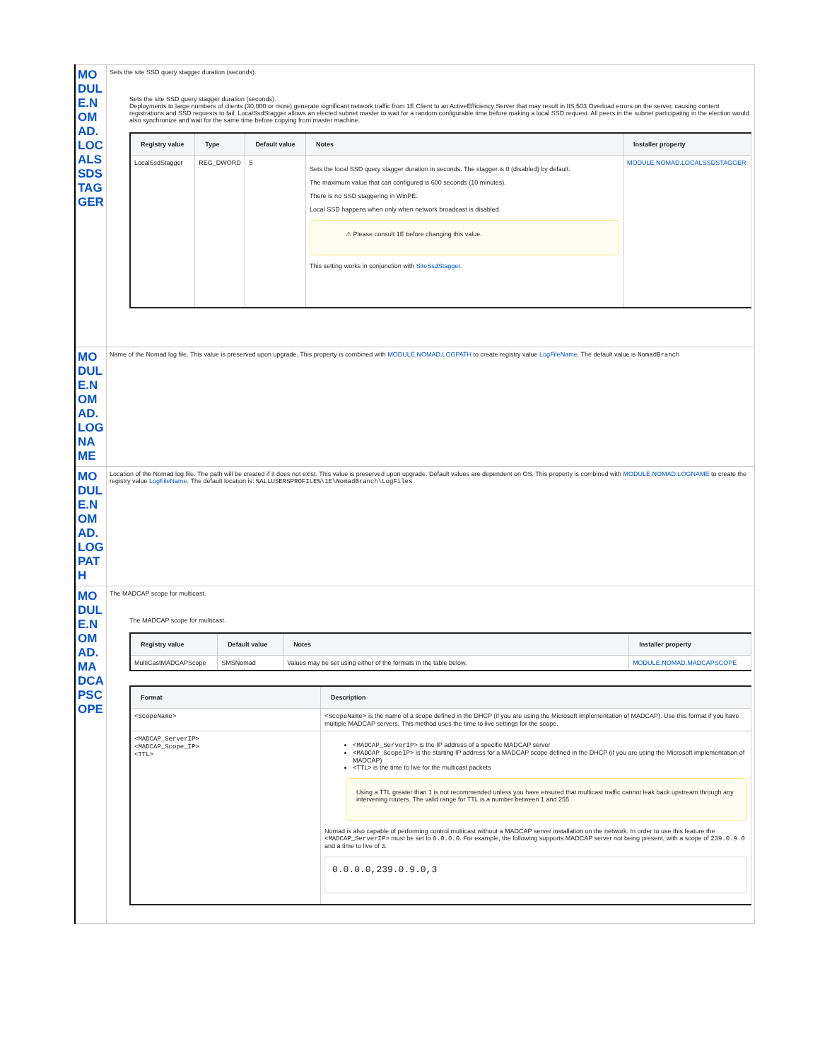| MODULE.NOMAD.LOCALSSDSTAGGER | Sets the site SSD query stagger duration (seconds). Sets the site SSD query stagger duration (seconds). Deployments to large numbers of clients (30,000 or more) generate significant network traffic from 1E Client to an ActiveEfficiency Server that may result in IIS 503 Overload errors on the server, causing content registrations and SSD requests to fail. LocalSsdStagger allows an elected subnet master to wait for a random configurable time before making a local SSD request. All peers in the subnet participating in the election would also synchronize and wait for the same time before copying from master machine. / Registry value / Type / Default value / Notes / Installer property / / --- / --- / --- / --- / --- / / LocalSsdStagger / REG_DWORD / 5 / Sets the local SSD query stagger duration in seconds. The stagger is 0 (disabled) by default. The maximum value that can configured is 600 seconds (10 minutes). There is no SSD staggering in WinPE. Local SSD happens when only when network broadcast is disabled. ⚠ Please consult 1E before changing this value. This setting works in conjunction with SiteSsdStagger . / MODULE.NOMAD.LOCALSSDSTAGGER / |
| MODULE.NOMAD.LOGNAME | Name of the Nomad log file. This value is preserved upon upgrade. This property is combined with MODULE.NOMAD.LOGPATH to create registry value LogFileName . The default value is NomadBranch |
| MODULE.NOMAD.LOGPATH | Location of the Nomad log file. The path will be created if it does not exist. This value is preserved upon upgrade. Default values are dependent on OS. This property is combined with MODULE.NOMAD.LOGNAME to create the registry value LogFileName . The default location is: %ALLUSERSPROFILE%\1E\NomadBranch\LogFiles |
| MODULE.NOMAD.MADCAPSCOPE | The MADCAP scope for multicast. The MADCAP scope for multicast. / Registry value / Default value / Notes / Installer property / / --- / --- / --- / --- / / MultiCastMADCAPScope / SMSNomad / Values may be set using either of the formats in the table below. / MODULE.NOMAD.MADCAPSCOPE / / Format / Description / / --- / --- / / <ScopeName> / <ScopeName> is the name of a scope defined in the DHCP (if you are using the Microsoft implementation of MADCAP). Use this format if you have multiple MADCAP servers. This method uses the time to live settings for the scope. / / <MADCAP_ServerIP> <MADCAP_Scope_IP> <TTL> / <MADCAP_ServerIP> is the IP address of a specific MADCAP server <MADCAP_ScopeIP> is the starting IP address for a MADCAP scope defined in the DHCP (if you are using the Microsoft implementation of MADCAP) <TTL> is the time to live for the multicast packets Using a TTL greater than 1 is not recommended unless you have ensured that multicast traffic cannot leak back upstream through any intervening routers. The valid range for TTL is a number between 1 and 255 Nomad is also capable of performing control multicast without a MADCAP server installation on the network. In order to use this feature the <MADCAP_ServerIP> must be set to 0.0.0.0 . For example, the following supports MADCAP server not being present, with a scope of 239.0.9.0 and a time to live of 3. 0.0.0.0,239.0.9.0,3 / |